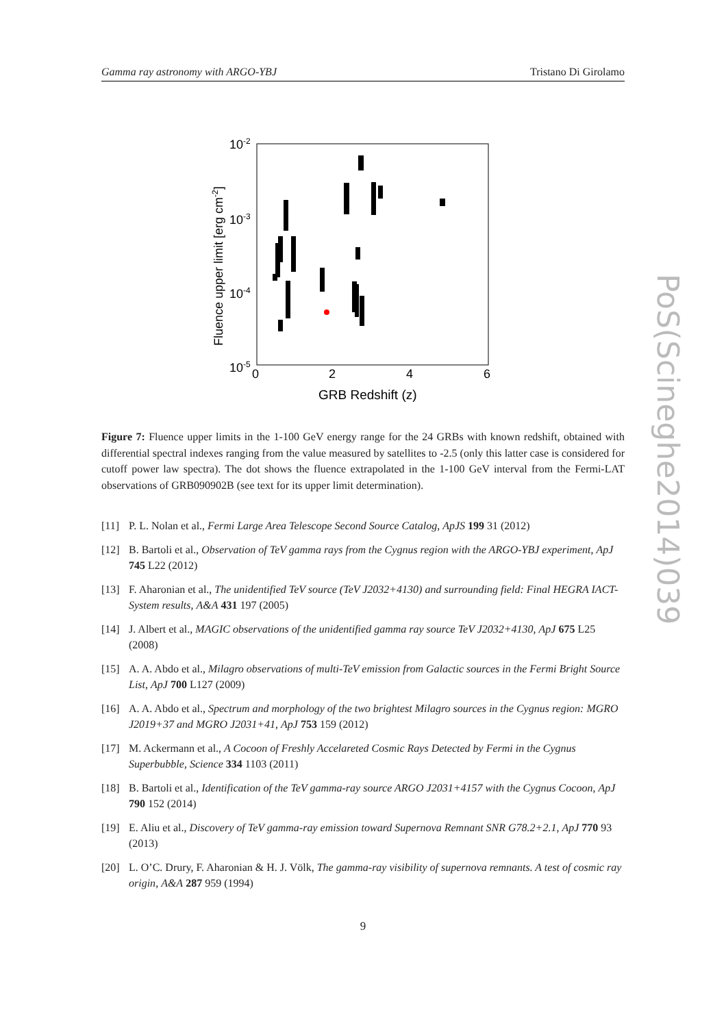Gamma ray astronomy with ARGO-YBJ Tristano Di Girolamo
10-2
10-3
10-4
10-5
0
2
4
6
GRB Redshift (z)
Fluence upper limit [erg cm-2]
Figure 7: Fluence upper limits in the 1-100 GeV energy range for the 24 GRBs with known redshift, obtained with differential spectral indexes ranging from the value measured by satellites to -2.5 (only this latter case is considered for cutoff power law spectra). The dot shows the fluence extrapolated in the 1-100 GeV interval from the Fermi-LAT observations of GRB090902B (see text for its upper limit determination).
[11] P. L. Nolan et al., Fermi Large Area Telescope Second Source Catalog, ApJS 199 31 (2012)
[12] B. Bartoli et al., Observation of TeV gamma rays from the Cygnus region with the ARGO-YBJ experiment, ApJ 745 L22 (2012)
[13] F. Aharonian et al., The unidentified TeV source (TeV J2032+4130) and surrounding field: Final HEGRA IACT-System results, A&A 431 197 (2005)
[14] J. Albert et al., MAGIC observations of the unidentified gamma ray source TeV J2032+4130, ApJ 675 L25 (2008)
[15] A. A. Abdo et al., Milagro observations of multi-TeV emission from Galactic sources in the Fermi Bright Source List, ApJ 700 L127 (2009)
[16] A. A. Abdo et al., Spectrum and morphology of the two brightest Milagro sources in the Cygnus region: MGRO J2019+37 and MGRO J2031+41, ApJ 753 159 (2012)
[17] M. Ackermann et al., A Cocoon of Freshly Accelareted Cosmic Rays Detected by Fermi in the Cygnus Superbubble, Science 334 1103 (2011)
[18] B. Bartoli et al., Identification of the TeV gamma-ray source ARGO J2031+4157 with the Cygnus Cocoon, ApJ 790 152 (2014)
[19] E. Aliu et al., Discovery of TeV gamma-ray emission toward Supernova Remnant SNR G78.2+2.1, ApJ 770 93 (2013)
[20] L. O’C. Drury, F. Aharonian & H. J. Völk, The gamma-ray visibility of supernova remnants. A test of cosmic ray origin, A&A 287 959 (1994)
9
PoS(Scineghe2014)039